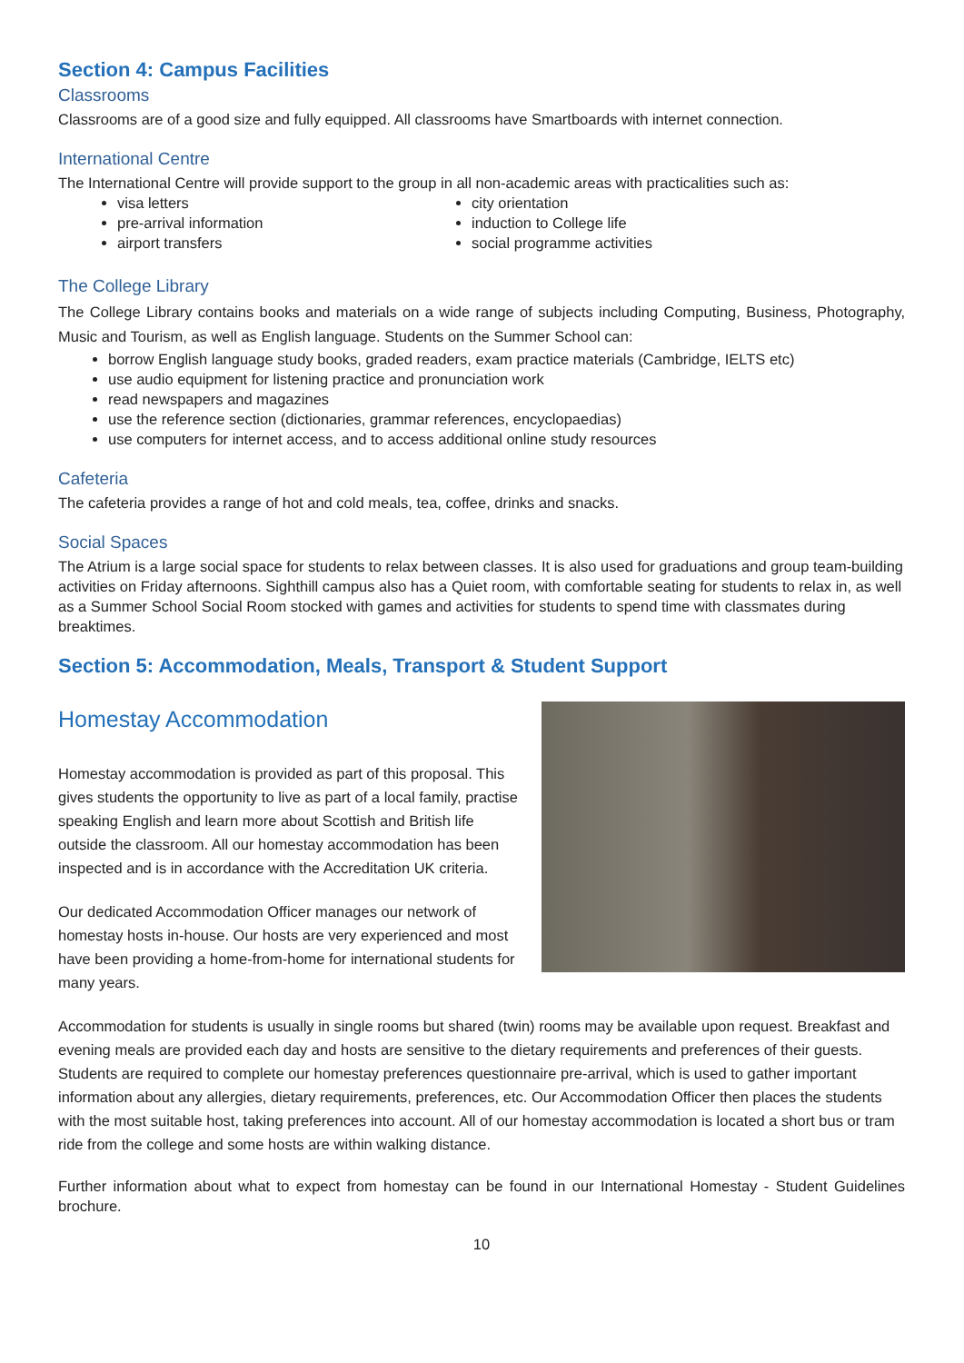Section 4: Campus Facilities
Classrooms
Classrooms are of a good size and fully equipped. All classrooms have Smartboards with internet connection.
International Centre
The International Centre will provide support to the group in all non-academic areas with practicalities such as:
visa letters
pre-arrival information
airport transfers
city orientation
induction to College life
social programme activities
The College Library
The College Library contains books and materials on a wide range of subjects including Computing, Business, Photography, Music and Tourism, as well as English language. Students on the Summer School can:
borrow English language study books, graded readers, exam practice materials (Cambridge, IELTS etc)
use audio equipment for listening practice and pronunciation work
read newspapers and magazines
use the reference section (dictionaries, grammar references, encyclopaedias)
use computers for internet access, and to access additional online study resources
Cafeteria
The cafeteria provides a range of hot and cold meals, tea, coffee, drinks and snacks.
Social Spaces
The Atrium is a large social space for students to relax between classes. It is also used for graduations and group team-building activities on Friday afternoons. Sighthill campus also has a Quiet room, with comfortable seating for students to relax in, as well as a Summer School Social Room stocked with games and activities for students to spend time with classmates during breaktimes.
Section 5: Accommodation, Meals, Transport & Student Support
Homestay Accommodation
Homestay accommodation is provided as part of this proposal. This gives students the opportunity to live as part of a local family, practise speaking English and learn more about Scottish and British life outside the classroom. All our homestay accommodation has been inspected and is in accordance with the Accreditation UK criteria.
Our dedicated Accommodation Officer manages our network of homestay hosts in-house. Our hosts are very experienced and most have been providing a home-from-home for international students for many years.
Accommodation for students is usually in single rooms but shared (twin) rooms may be available upon request. Breakfast and evening meals are provided each day and hosts are sensitive to the dietary requirements and preferences of their guests. Students are required to complete our homestay preferences questionnaire pre-arrival, which is used to gather important information about any allergies, dietary requirements, preferences, etc. Our Accommodation Officer then places the students with the most suitable host, taking preferences into account. All of our homestay accommodation is located a short bus or tram ride from the college and some hosts are within walking distance.
Further information about what to expect from homestay can be found in our International Homestay - Student Guidelines brochure.
10